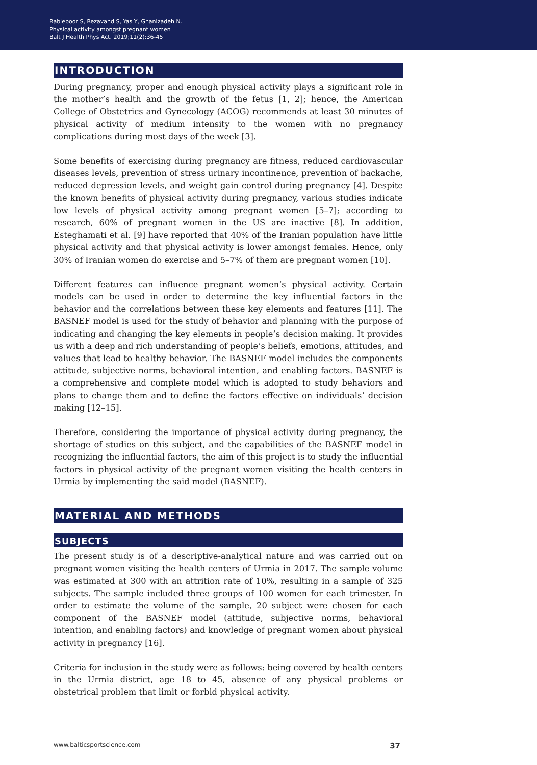Rabiepoor S, Rezavand S, Yas Y, Ghanizadeh N.
Physical activity amongst pregnant women
Balt J Health Phys Act. 2019;11(2):36-45
INTRODUCTION
During pregnancy, proper and enough physical activity plays a significant role in the mother’s health and the growth of the fetus [1, 2]; hence, the American College of Obstetrics and Gynecology (ACOG) recommends at least 30 minutes of physical activity of medium intensity to the women with no pregnancy complications during most days of the week [3].
Some benefits of exercising during pregnancy are fitness, reduced cardiovascular diseases levels, prevention of stress urinary incontinence, prevention of backache, reduced depression levels, and weight gain control during pregnancy [4]. Despite the known benefits of physical activity during pregnancy, various studies indicate low levels of physical activity among pregnant women [5–7]; according to research, 60% of pregnant women in the US are inactive [8]. In addition, Esteghamati et al. [9] have reported that 40% of the Iranian population have little physical activity and that physical activity is lower amongst females. Hence, only 30% of Iranian women do exercise and 5–7% of them are pregnant women [10].
Different features can influence pregnant women’s physical activity. Certain models can be used in order to determine the key influential factors in the behavior and the correlations between these key elements and features [11]. The BASNEF model is used for the study of behavior and planning with the purpose of indicating and changing the key elements in people’s decision making. It provides us with a deep and rich understanding of people’s beliefs, emotions, attitudes, and values that lead to healthy behavior. The BASNEF model includes the components attitude, subjective norms, behavioral intention, and enabling factors. BASNEF is a comprehensive and complete model which is adopted to study behaviors and plans to change them and to define the factors effective on individuals’ decision making [12–15].
Therefore, considering the importance of physical activity during pregnancy, the shortage of studies on this subject, and the capabilities of the BASNEF model in recognizing the influential factors, the aim of this project is to study the influential factors in physical activity of the pregnant women visiting the health centers in Urmia by implementing the said model (BASNEF).
MATERIAL AND METHODS
SUBJECTS
The present study is of a descriptive-analytical nature and was carried out on pregnant women visiting the health centers of Urmia in 2017. The sample volume was estimated at 300 with an attrition rate of 10%, resulting in a sample of 325 subjects. The sample included three groups of 100 women for each trimester. In order to estimate the volume of the sample, 20 subject were chosen for each component of the BASNEF model (attitude, subjective norms, behavioral intention, and enabling factors) and knowledge of pregnant women about physical activity in pregnancy [16].
Criteria for inclusion in the study were as follows: being covered by health centers in the Urmia district, age 18 to 45, absence of any physical problems or obstetrical problem that limit or forbid physical activity.
www.balticsportscience.com 37